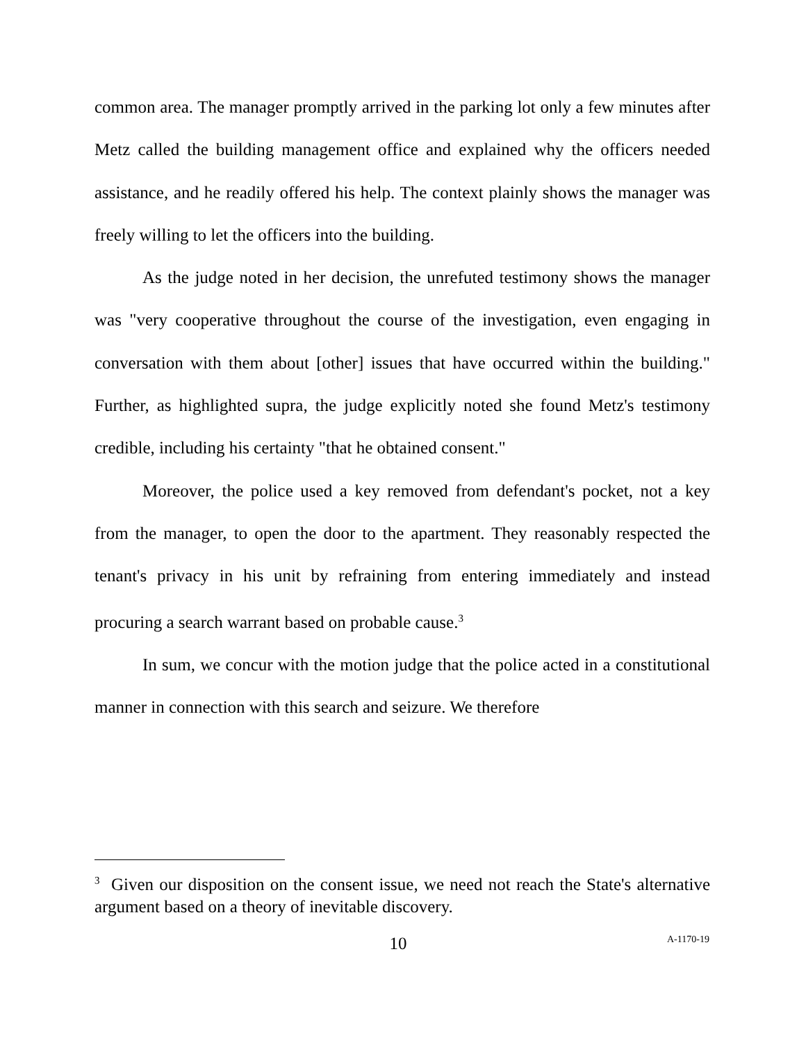common area. The manager promptly arrived in the parking lot only a few minutes after Metz called the building management office and explained why the officers needed assistance, and he readily offered his help. The context plainly shows the manager was freely willing to let the officers into the building.
As the judge noted in her decision, the unrefuted testimony shows the manager was "very cooperative throughout the course of the investigation, even engaging in conversation with them about [other] issues that have occurred within the building." Further, as highlighted supra, the judge explicitly noted she found Metz's testimony credible, including his certainty "that he obtained consent."
Moreover, the police used a key removed from defendant's pocket, not a key from the manager, to open the door to the apartment. They reasonably respected the tenant's privacy in his unit by refraining from entering immediately and instead procuring a search warrant based on probable cause.<sup>3</sup>
In sum, we concur with the motion judge that the police acted in a constitutional manner in connection with this search and seizure. We therefore
<sup>3</sup> Given our disposition on the consent issue, we need not reach the State's alternative argument based on a theory of inevitable discovery.
10 A-1170-19